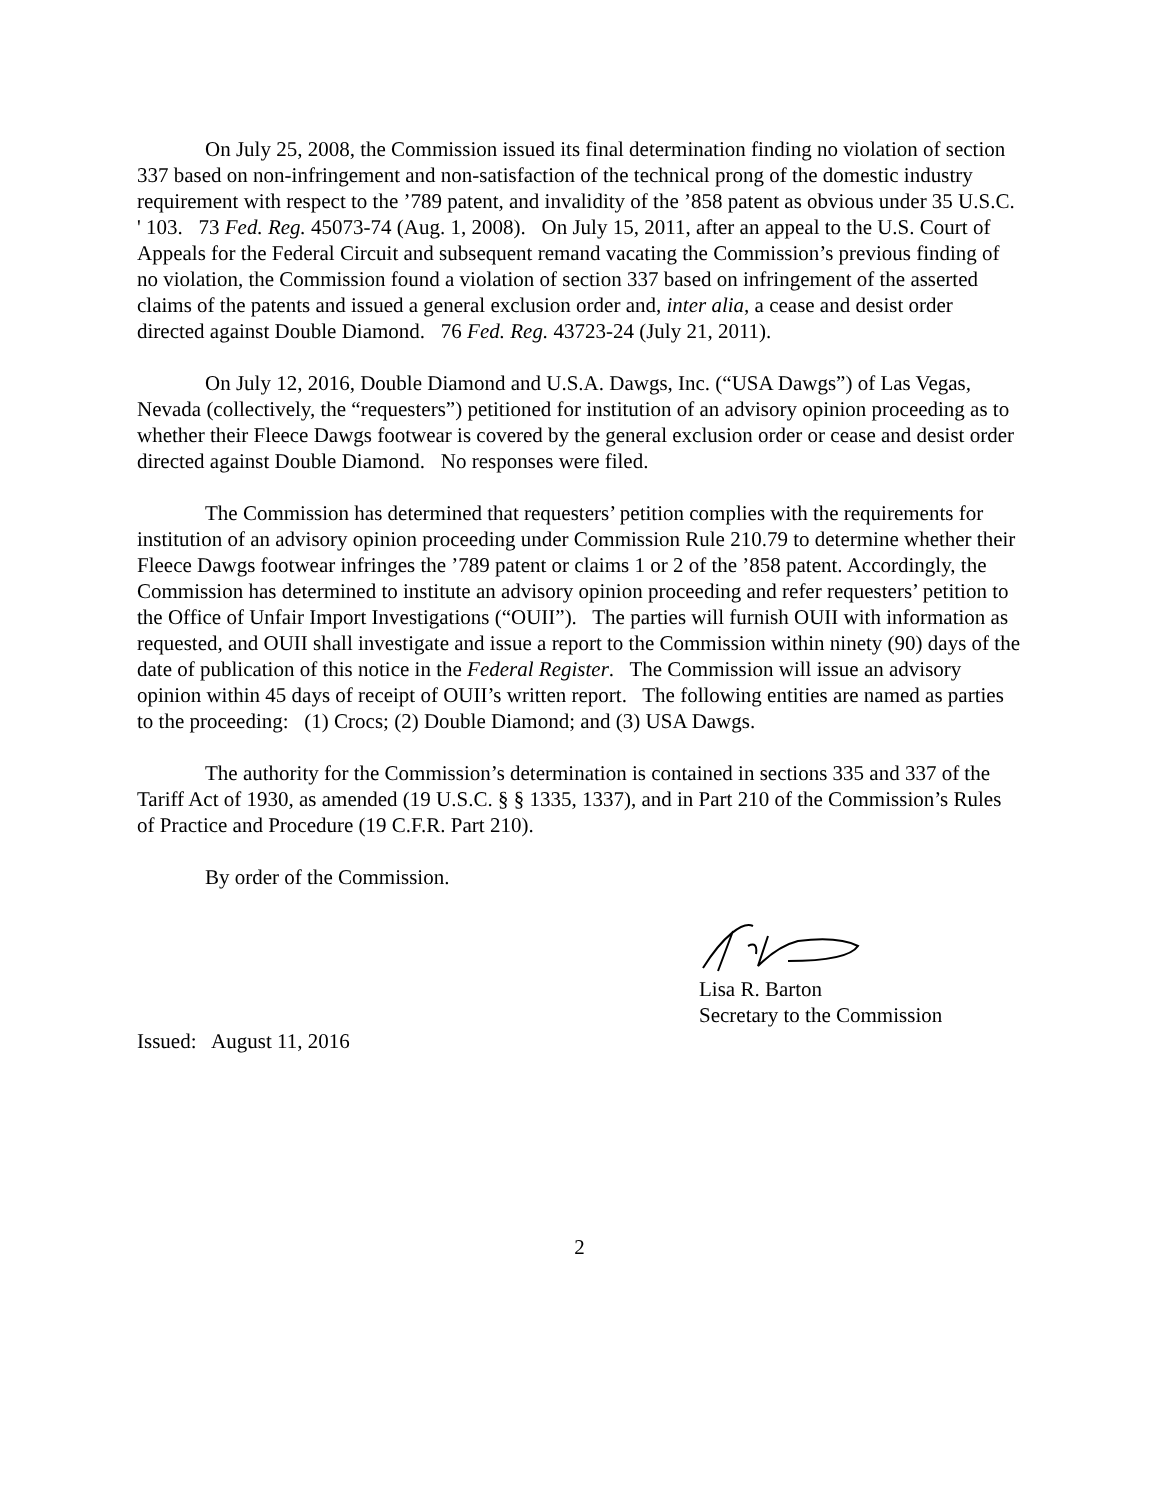On July 25, 2008, the Commission issued its final determination finding no violation of section 337 based on non-infringement and non-satisfaction of the technical prong of the domestic industry requirement with respect to the ’789 patent, and invalidity of the ’858 patent as obvious under 35 U.S.C. ' 103. 73 Fed. Reg. 45073-74 (Aug. 1, 2008). On July 15, 2011, after an appeal to the U.S. Court of Appeals for the Federal Circuit and subsequent remand vacating the Commission’s previous finding of no violation, the Commission found a violation of section 337 based on infringement of the asserted claims of the patents and issued a general exclusion order and, inter alia, a cease and desist order directed against Double Diamond. 76 Fed. Reg. 43723-24 (July 21, 2011).
On July 12, 2016, Double Diamond and U.S.A. Dawgs, Inc. (“USA Dawgs”) of Las Vegas, Nevada (collectively, the “requesters”) petitioned for institution of an advisory opinion proceeding as to whether their Fleece Dawgs footwear is covered by the general exclusion order or cease and desist order directed against Double Diamond. No responses were filed.
The Commission has determined that requesters’ petition complies with the requirements for institution of an advisory opinion proceeding under Commission Rule 210.79 to determine whether their Fleece Dawgs footwear infringes the ’789 patent or claims 1 or 2 of the ’858 patent. Accordingly, the Commission has determined to institute an advisory opinion proceeding and refer requesters’ petition to the Office of Unfair Import Investigations (“OUII”). The parties will furnish OUII with information as requested, and OUII shall investigate and issue a report to the Commission within ninety (90) days of the date of publication of this notice in the Federal Register. The Commission will issue an advisory opinion within 45 days of receipt of OUII’s written report. The following entities are named as parties to the proceeding: (1) Crocs; (2) Double Diamond; and (3) USA Dawgs.
The authority for the Commission’s determination is contained in sections 335 and 337 of the Tariff Act of 1930, as amended (19 U.S.C. § § 1335, 1337), and in Part 210 of the Commission’s Rules of Practice and Procedure (19 C.F.R. Part 210).
By order of the Commission.
Lisa R. Barton
Secretary to the Commission
Issued: August 11, 2016
2